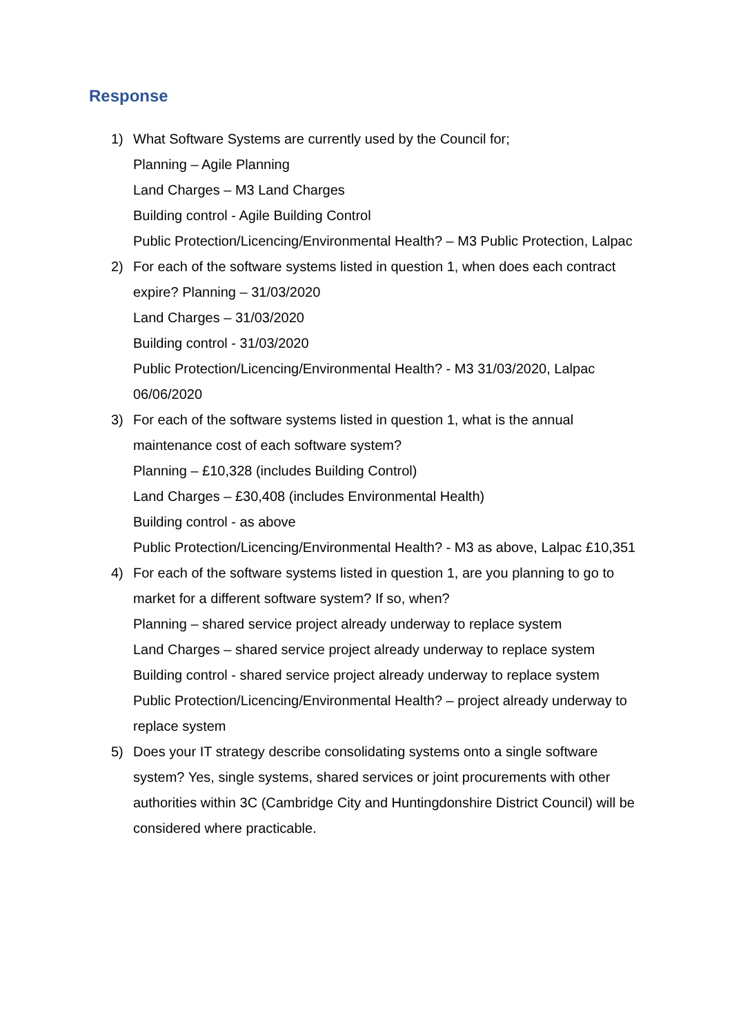Response
1) What Software Systems are currently used by the Council for;
Planning – Agile Planning
Land Charges – M3 Land Charges
Building control - Agile Building Control
Public Protection/Licencing/Environmental Health? – M3 Public Protection, Lalpac
2) For each of the software systems listed in question 1, when does each contract expire? Planning – 31/03/2020
Land Charges – 31/03/2020
Building control - 31/03/2020
Public Protection/Licencing/Environmental Health? - M3 31/03/2020, Lalpac 06/06/2020
3) For each of the software systems listed in question 1, what is the annual maintenance cost of each software system?
Planning – £10,328 (includes Building Control)
Land Charges – £30,408 (includes Environmental Health)
Building control - as above
Public Protection/Licencing/Environmental Health? - M3 as above, Lalpac £10,351
4) For each of the software systems listed in question 1, are you planning to go to market for a different software system? If so, when?
Planning – shared service project already underway to replace system
Land Charges – shared service project already underway to replace system
Building control - shared service project already underway to replace system
Public Protection/Licencing/Environmental Health? – project already underway to replace system
5) Does your IT strategy describe consolidating systems onto a single software system? Yes, single systems, shared services or joint procurements with other authorities within 3C (Cambridge City and Huntingdonshire District Council) will be considered where practicable.